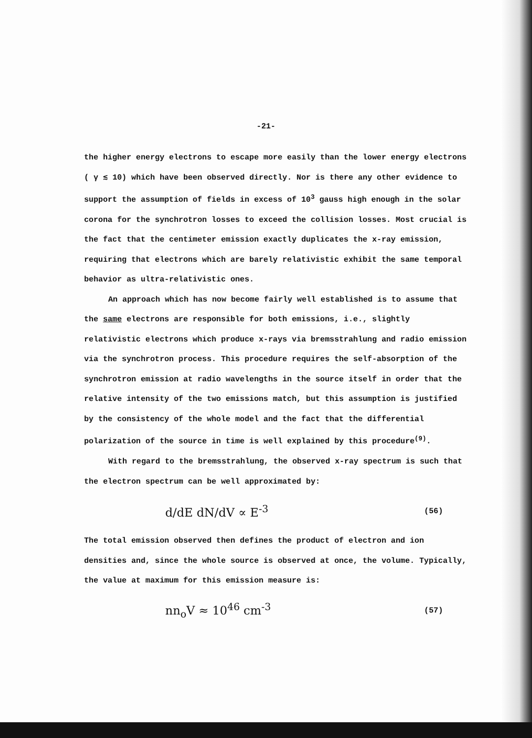-21-
the higher energy electrons to escape more easily than the lower energy electrons ( γ ≲ 10) which have been observed directly. Nor is there any other evidence to support the assumption of fields in excess of 10<sup>3</sup> gauss high enough in the solar corona for the synchrotron losses to exceed the collision losses. Most crucial is the fact that the centimeter emission exactly duplicates the x-ray emission, requiring that electrons which are barely relativistic exhibit the same temporal behavior as ultra-relativistic ones.
An approach which has now become fairly well established is to assume that the same electrons are responsible for both emissions, i.e., slightly relativistic electrons which produce x-rays via bremsstrahlung and radio emission via the synchrotron process. This procedure requires the self-absorption of the synchrotron emission at radio wavelengths in the source itself in order that the relative intensity of the two emissions match, but this assumption is justified by the consistency of the whole model and the fact that the differential polarization of the source in time is well explained by this procedure<sup>(9)</sup>.
With regard to the bremsstrahlung, the observed x-ray spectrum is such that the electron spectrum can be well approximated by:
d/dE dN/dV ∝ E<sup>-3</sup> (56)
The total emission observed then defines the product of electron and ion densities and, since the whole source is observed at once, the volume. Typically, the value at maximum for this emission measure is:
nn<sub>o</sub>V ≈ 10<sup>46</sup> cm<sup>-3</sup> (57)